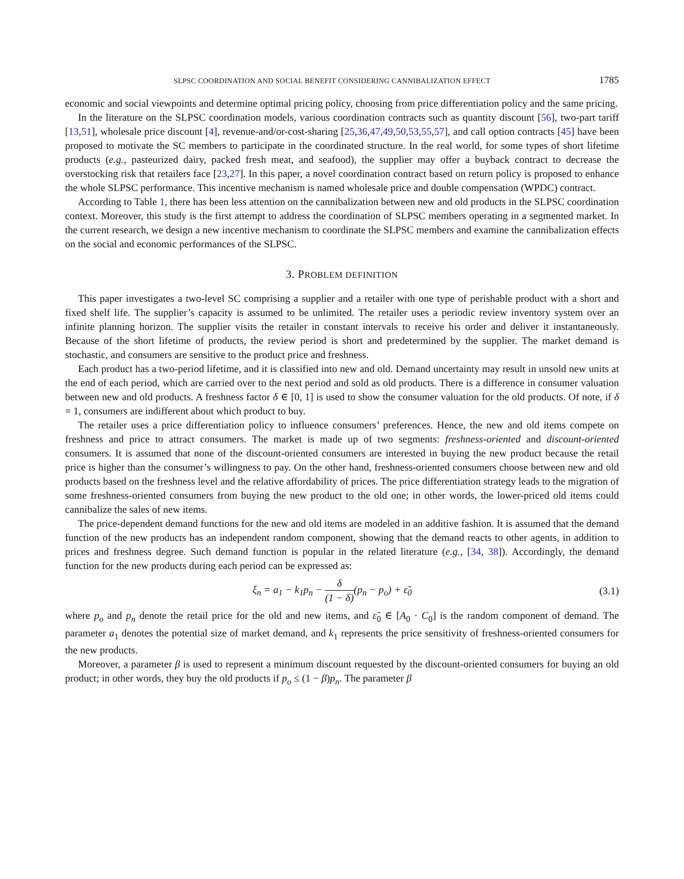SLPSC COORDINATION AND SOCIAL BENEFIT CONSIDERING CANNIBALIZATION EFFECT 1785
economic and social viewpoints and determine optimal pricing policy, choosing from price differentiation policy and the same pricing.
In the literature on the SLPSC coordination models, various coordination contracts such as quantity discount [56], two-part tariff [13,51], wholesale price discount [4], revenue-and/or-cost-sharing [25,36,47,49,50,53,55,57], and call option contracts [45] have been proposed to motivate the SC members to participate in the coordinated structure. In the real world, for some types of short lifetime products (e.g., pasteurized dairy, packed fresh meat, and seafood), the supplier may offer a buyback contract to decrease the overstocking risk that retailers face [23,27]. In this paper, a novel coordination contract based on return policy is proposed to enhance the whole SLPSC performance. This incentive mechanism is named wholesale price and double compensation (WPDC) contract.
According to Table 1, there has been less attention on the cannibalization between new and old products in the SLPSC coordination context. Moreover, this study is the first attempt to address the coordination of SLPSC members operating in a segmented market. In the current research, we design a new incentive mechanism to coordinate the SLPSC members and examine the cannibalization effects on the social and economic performances of the SLPSC.
3. PROBLEM DEFINITION
This paper investigates a two-level SC comprising a supplier and a retailer with one type of perishable product with a short and fixed shelf life. The supplier’s capacity is assumed to be unlimited. The retailer uses a periodic review inventory system over an infinite planning horizon. The supplier visits the retailer in constant intervals to receive his order and deliver it instantaneously. Because of the short lifetime of products, the review period is short and predetermined by the supplier. The market demand is stochastic, and consumers are sensitive to the product price and freshness.
Each product has a two-period lifetime, and it is classified into new and old. Demand uncertainty may result in unsold new units at the end of each period, which are carried over to the next period and sold as old products. There is a difference in consumer valuation between new and old products. A freshness factor δ ∈ [0, 1] is used to show the consumer valuation for the old products. Of note, if δ = 1, consumers are indifferent about which product to buy.
The retailer uses a price differentiation policy to influence consumers’ preferences. Hence, the new and old items compete on freshness and price to attract consumers. The market is made up of two segments: freshness-oriented and discount-oriented consumers. It is assumed that none of the discount-oriented consumers are interested in buying the new product because the retail price is higher than the consumer’s willingness to pay. On the other hand, freshness-oriented consumers choose between new and old products based on the freshness level and the relative affordability of prices. The price differentiation strategy leads to the migration of some freshness-oriented consumers from buying the new product to the old one; in other words, the lower-priced old items could cannibalize the sales of new items.
The price-dependent demand functions for the new and old items are modeled in an additive fashion. It is assumed that the demand function of the new products has an independent random component, showing that the demand reacts to other agents, in addition to prices and freshness degree. Such demand function is popular in the related literature (e.g., [34, 38]). Accordingly, the demand function for the new products during each period can be expressed as:
ξ<sub>n</sub> = a<sub>1</sub> − k<sub>1</sub>p<sub>n</sub> − δ (1 − δ)(p<sub>n</sub> − p<sub>o</sub>) + ε̃<sub>0</sub> (3.1)
where p<sub>o</sub> and p<sub>n</sub> denote the retail price for the old and new items, and ε̃<sub>0</sub> ∈ [A<sub>0</sub> · C<sub>0</sub>] is the random component of demand. The parameter a<sub>1</sub> denotes the potential size of market demand, and k<sub>1</sub> represents the price sensitivity of freshness-oriented consumers for the new products.
Moreover, a parameter β is used to represent a minimum discount requested by the discount-oriented consumers for buying an old product; in other words, they buy the old products if p<sub>o</sub> ≤ (1 − β)p<sub>n</sub>. The parameter β